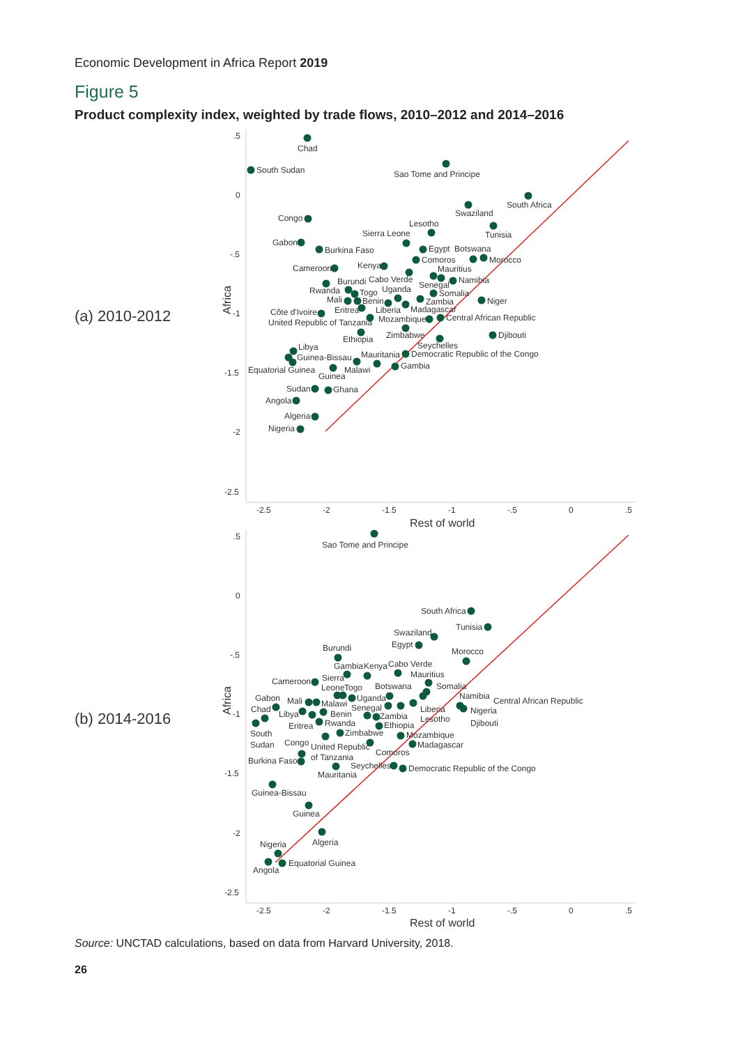Economic Development in Africa Report 2019
Figure 5
Product complexity index, weighted by trade flows, 2010–2012 and 2014–2016
(a) 2010-2012
Africa
.5
0
-.5
-1
-1.5
-2
-2.5
-2.5
-2
-1.5
-1
-.5
0
.5
Rest of world
Chad
South Sudan
Sao Tome and Principe
South Africa
Swaziland
Congo
Tunisia
Lesotho
Sierra Leone
Gabon
Burkina Faso
Egypt
Botswana
Morocco
Comoros
Cameroon
Kenya
Mauritius
Namibia
Cabo Verde
Burundi
Senegal
Uganda
Rwanda
Togo
Somalia
Mali
Benin
Zambia
Niger
Eritrea
Liberia
Madagascar
Côte d'Ivoire
Mozambique
Central African Republic
United Republic of Tanzania
Ethiopia
Zimbabwe
Djibouti
Seychelles
Libya
Mauritania
Democratic Republic of the Congo
Guinea-Bissau
Gambia
Equatorial Guinea
Malawi
Guinea
Sudan
Ghana
Angola
Algeria
Nigeria
(b) 2014-2016
Africa
.5
0
-.5
-1
-1.5
-2
-2.5
-2.5
-2
-1.5
-1
-.5
0
.5
Rest of world
Sao Tome and Principe
South Africa
Tunisia
Swaziland
Egypt
Burundi
Morocco
Gambia
Kenya
Cabo Verde
Mauritius
Cameroon
Sierra
Somalia
Leone
Togo
Botswana
Uganda
Namibia
Central African Republic
Gabon
Mali
Malawi
Senegal
Liberia
Nigeria
Chad
Libya
Benin
Zambia
Lesotho
Djibouti
Eritrea
Rwanda
Ethiopia
South
Zimbabwe
Mozambique
Sudan
Congo
United Republic
Madagascar
Comoros
Burkina Faso
of Tanzania
Seychelles
Democratic Republic of the Congo
Mauritania
Guinea-Bissau
Guinea
Algeria
Nigeria
Equatorial Guinea
Angola
Source: UNCTAD calculations, based on data from Harvard University, 2018.
26